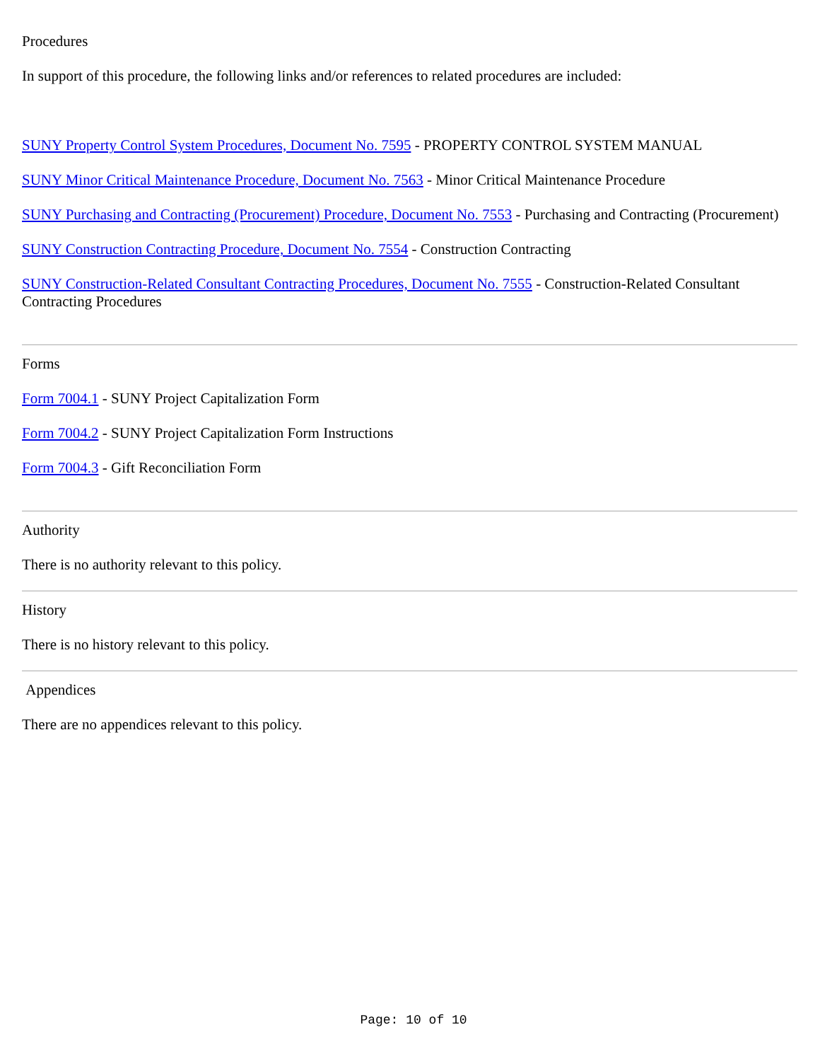Procedures
In support of this procedure, the following links and/or references to related procedures are included:
SUNY Property Control System Procedures, Document No. 7595 - PROPERTY CONTROL SYSTEM MANUAL
SUNY Minor Critical Maintenance Procedure, Document No. 7563 - Minor Critical Maintenance Procedure
SUNY Purchasing and Contracting (Procurement) Procedure, Document No. 7553 - Purchasing and Contracting (Procurement)
SUNY Construction Contracting Procedure, Document No. 7554 - Construction Contracting
SUNY Construction-Related Consultant Contracting Procedures, Document No. 7555 - Construction-Related Consultant Contracting Procedures
Forms
Form 7004.1 - SUNY Project Capitalization Form
Form 7004.2 - SUNY Project Capitalization Form Instructions
Form 7004.3 - Gift Reconciliation Form
Authority
There is no authority relevant to this policy.
History
There is no history relevant to this policy.
Appendices
There are no appendices relevant to this policy.
Page: 10 of 10